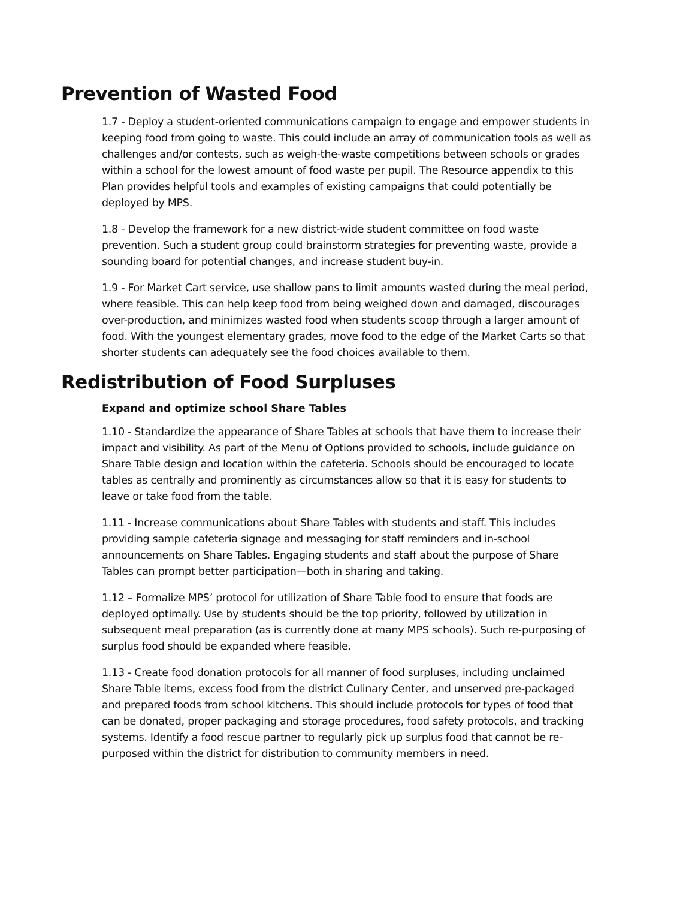Prevention of Wasted Food
1.7 - Deploy a student-oriented communications campaign to engage and empower students in keeping food from going to waste. This could include an array of communication tools as well as challenges and/or contests, such as weigh-the-waste competitions between schools or grades within a school for the lowest amount of food waste per pupil. The Resource appendix to this Plan provides helpful tools and examples of existing campaigns that could potentially be deployed by MPS.
1.8 - Develop the framework for a new district-wide student committee on food waste prevention. Such a student group could brainstorm strategies for preventing waste, provide a sounding board for potential changes, and increase student buy-in.
1.9 - For Market Cart service, use shallow pans to limit amounts wasted during the meal period, where feasible. This can help keep food from being weighed down and damaged, discourages over-production, and minimizes wasted food when students scoop through a larger amount of food. With the youngest elementary grades, move food to the edge of the Market Carts so that shorter students can adequately see the food choices available to them.
Redistribution of Food Surpluses
Expand and optimize school Share Tables
1.10 - Standardize the appearance of Share Tables at schools that have them to increase their impact and visibility. As part of the Menu of Options provided to schools, include guidance on Share Table design and location within the cafeteria. Schools should be encouraged to locate tables as centrally and prominently as circumstances allow so that it is easy for students to leave or take food from the table.
1.11 - Increase communications about Share Tables with students and staff. This includes providing sample cafeteria signage and messaging for staff reminders and in-school announcements on Share Tables. Engaging students and staff about the purpose of Share Tables can prompt better participation—both in sharing and taking.
1.12 – Formalize MPS’ protocol for utilization of Share Table food to ensure that foods are deployed optimally. Use by students should be the top priority, followed by utilization in subsequent meal preparation (as is currently done at many MPS schools). Such re-purposing of surplus food should be expanded where feasible.
1.13 - Create food donation protocols for all manner of food surpluses, including unclaimed Share Table items, excess food from the district Culinary Center, and unserved pre-packaged and prepared foods from school kitchens. This should include protocols for types of food that can be donated, proper packaging and storage procedures, food safety protocols, and tracking systems. Identify a food rescue partner to regularly pick up surplus food that cannot be re-purposed within the district for distribution to community members in need.